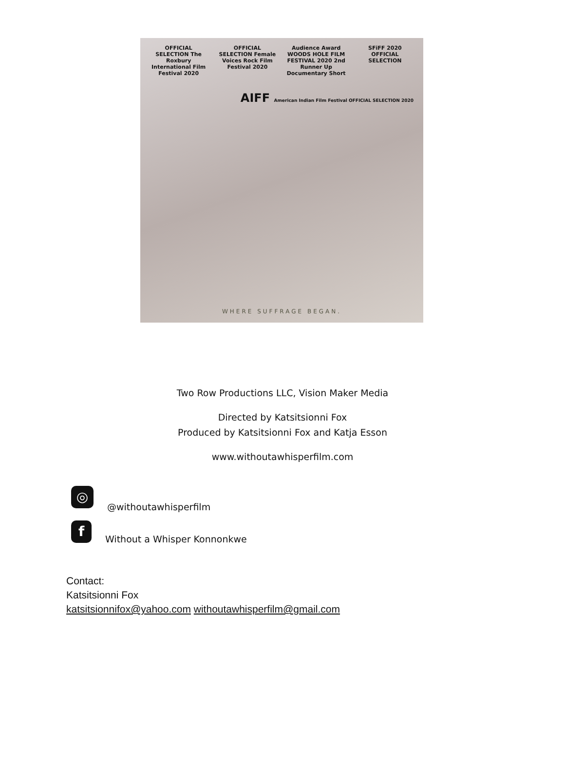OFFICIAL SELECTION The Roxbury International Film Festival 2020
OFFICIAL SELECTION Female Voices Rock Film Festival 2020
Audience Award WOODS HOLE FILM FESTIVAL 2020 2nd Runner Up Documentary Short
SFiFF 2020 OFFICIAL SELECTION
AIFF American Indian Film Festival OFFICIAL SELECTION 2020
WHERE SUFFRAGE BEGAN.
Two Row Productions LLC, Vision Maker Media
Directed by Katsitsionni Fox
Produced by Katsitsionni Fox and Katja Esson
www.withoutawhisperfilm.com
◎
@withoutawhisperfilm
f
Without a Whisper Konnonkwe
Contact:
Katsitsionni Fox
katsitsionnifox@yahoo.com withoutawhisperfilm@gmail.com